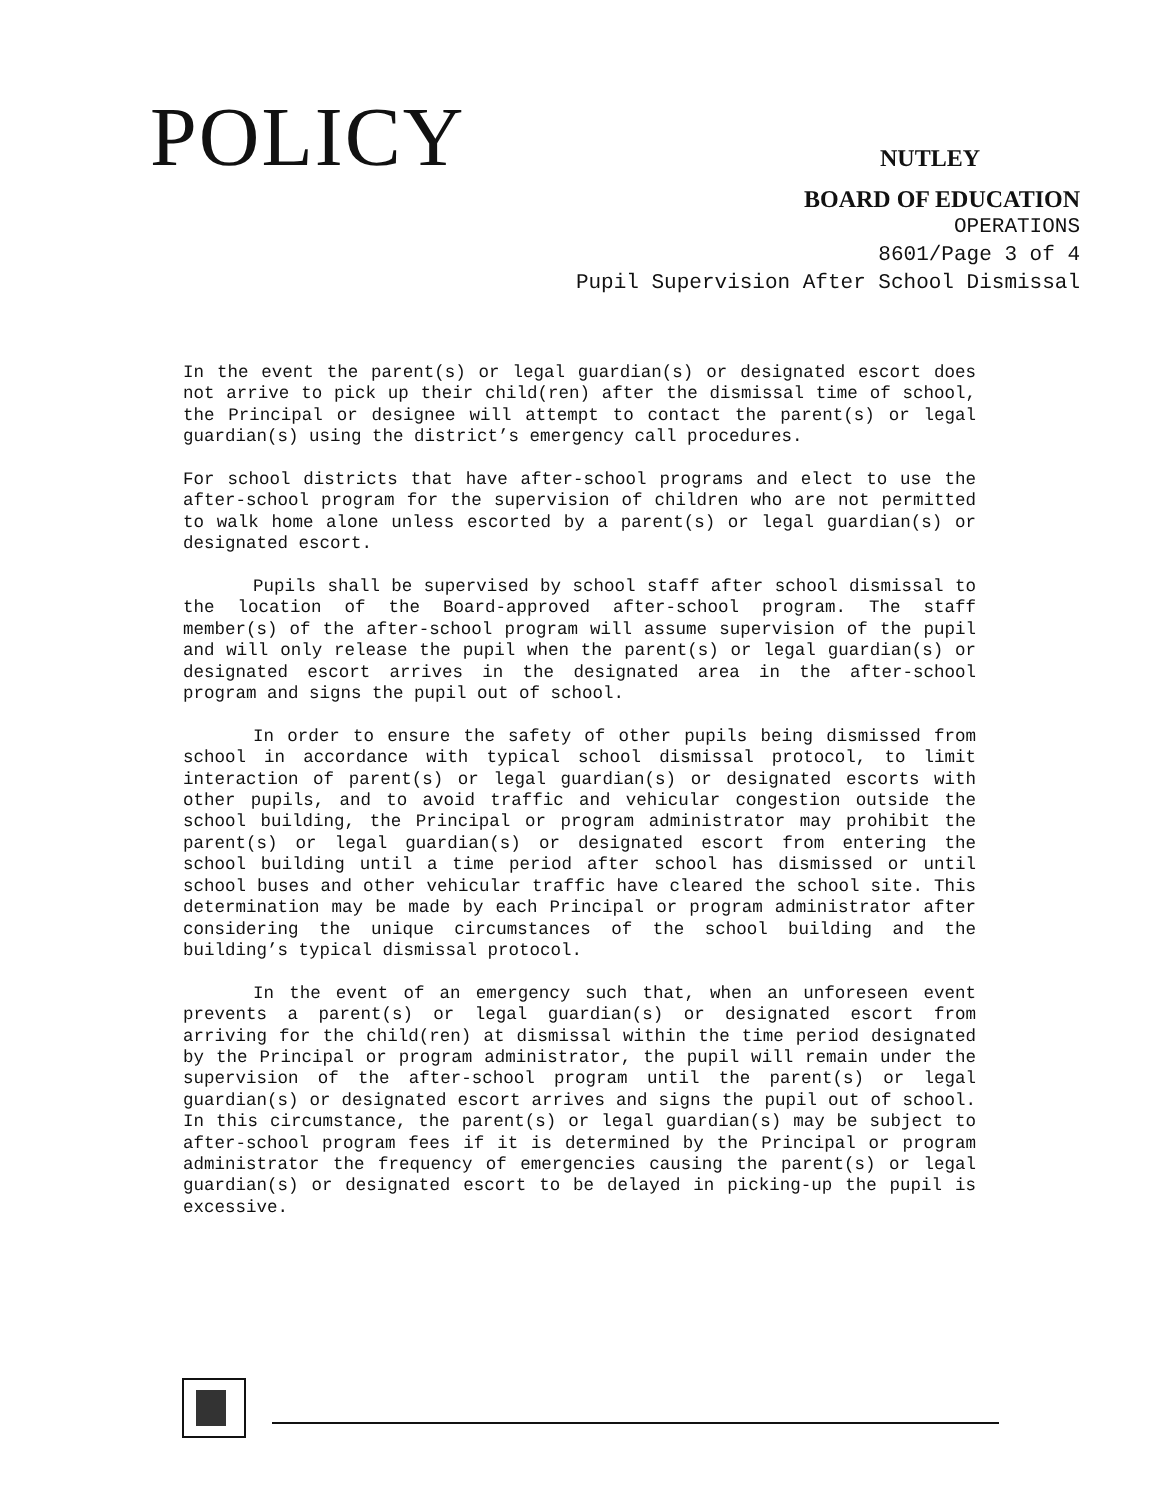POLICY
NUTLEY
BOARD OF EDUCATION
OPERATIONS
8601/Page 3 of 4
Pupil Supervision After School Dismissal
In the event the parent(s) or legal guardian(s) or designated escort does not arrive to pick up their child(ren) after the dismissal time of school, the Principal or designee will attempt to contact the parent(s) or legal guardian(s) using the district’s emergency call procedures.
For school districts that have after-school programs and elect to use the after-school program for the supervision of children who are not permitted to walk home alone unless escorted by a parent(s) or legal guardian(s) or designated escort.
Pupils shall be supervised by school staff after school dismissal to the location of the Board-approved after-school program. The staff member(s) of the after-school program will assume supervision of the pupil and will only release the pupil when the parent(s) or legal guardian(s) or designated escort arrives in the designated area in the after-school program and signs the pupil out of school.
In order to ensure the safety of other pupils being dismissed from school in accordance with typical school dismissal protocol, to limit interaction of parent(s) or legal guardian(s) or designated escorts with other pupils, and to avoid traffic and vehicular congestion outside the school building, the Principal or program administrator may prohibit the parent(s) or legal guardian(s) or designated escort from entering the school building until a time period after school has dismissed or until school buses and other vehicular traffic have cleared the school site. This determination may be made by each Principal or program administrator after considering the unique circumstances of the school building and the building’s typical dismissal protocol.
In the event of an emergency such that, when an unforeseen event prevents a parent(s) or legal guardian(s) or designated escort from arriving for the child(ren) at dismissal within the time period designated by the Principal or program administrator, the pupil will remain under the supervision of the after-school program until the parent(s) or legal guardian(s) or designated escort arrives and signs the pupil out of school. In this circumstance, the parent(s) or legal guardian(s) may be subject to after-school program fees if it is determined by the Principal or program administrator the frequency of emergencies causing the parent(s) or legal guardian(s) or designated escort to be delayed in picking-up the pupil is excessive.